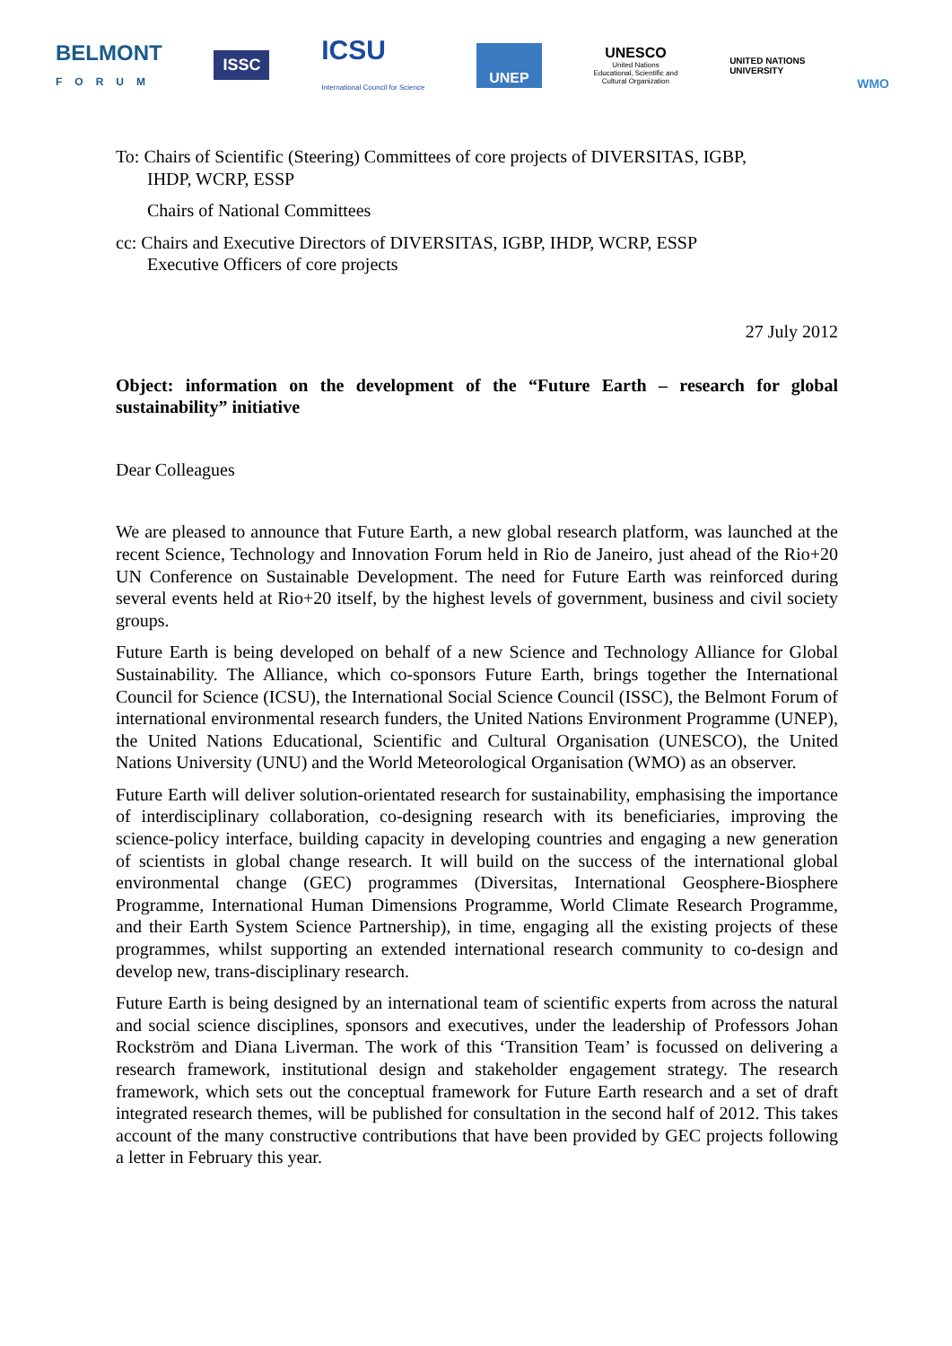BELMONT
FORUM
ISSC
ICSU
International Council for Science
UNEP
UNESCO
United Nations
Educational, Scientific and
Cultural Organization
UNITED NATIONS
UNIVERSITY
WMO
To: Chairs of Scientific (Steering) Committees of core projects of DIVERSITAS, IGBP,
IHDP, WCRP, ESSP
Chairs of National Committees
cc: Chairs and Executive Directors of DIVERSITAS, IGBP, IHDP, WCRP, ESSP
Executive Officers of core projects
27 July 2012
Object: information on the development of the “Future Earth – research for global sustainability” initiative
Dear Colleagues
We are pleased to announce that Future Earth, a new global research platform, was launched at the recent Science, Technology and Innovation Forum held in Rio de Janeiro, just ahead of the Rio+20 UN Conference on Sustainable Development. The need for Future Earth was reinforced during several events held at Rio+20 itself, by the highest levels of government, business and civil society groups.
Future Earth is being developed on behalf of a new Science and Technology Alliance for Global Sustainability. The Alliance, which co-sponsors Future Earth, brings together the International Council for Science (ICSU), the International Social Science Council (ISSC), the Belmont Forum of international environmental research funders, the United Nations Environment Programme (UNEP), the United Nations Educational, Scientific and Cultural Organisation (UNESCO), the United Nations University (UNU) and the World Meteorological Organisation (WMO) as an observer.
Future Earth will deliver solution-orientated research for sustainability, emphasising the importance of interdisciplinary collaboration, co-designing research with its beneficiaries, improving the science-policy interface, building capacity in developing countries and engaging a new generation of scientists in global change research. It will build on the success of the international global environmental change (GEC) programmes (Diversitas, International Geosphere-Biosphere Programme, International Human Dimensions Programme, World Climate Research Programme, and their Earth System Science Partnership), in time, engaging all the existing projects of these programmes, whilst supporting an extended international research community to co-design and develop new, trans-disciplinary research.
Future Earth is being designed by an international team of scientific experts from across the natural and social science disciplines, sponsors and executives, under the leadership of Professors Johan Rockström and Diana Liverman. The work of this ‘Transition Team’ is focussed on delivering a research framework, institutional design and stakeholder engagement strategy. The research framework, which sets out the conceptual framework for Future Earth research and a set of draft integrated research themes, will be published for consultation in the second half of 2012. This takes account of the many constructive contributions that have been provided by GEC projects following a letter in February this year.